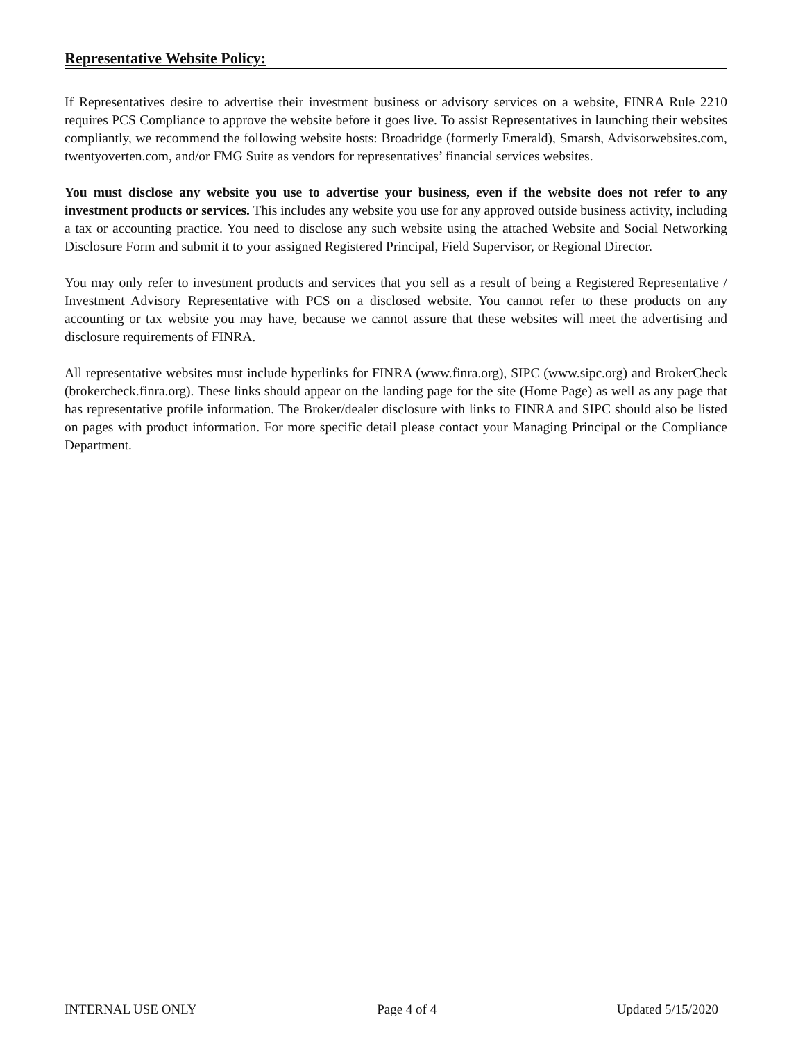Representative Website Policy:
If Representatives desire to advertise their investment business or advisory services on a website, FINRA Rule 2210 requires PCS Compliance to approve the website before it goes live. To assist Representatives in launching their websites compliantly, we recommend the following website hosts: Broadridge (formerly Emerald), Smarsh, Advisorwebsites.com, twentyoverten.com, and/or FMG Suite as vendors for representatives’ financial services websites.
You must disclose any website you use to advertise your business, even if the website does not refer to any investment products or services. This includes any website you use for any approved outside business activity, including a tax or accounting practice. You need to disclose any such website using the attached Website and Social Networking Disclosure Form and submit it to your assigned Registered Principal, Field Supervisor, or Regional Director.
You may only refer to investment products and services that you sell as a result of being a Registered Representative / Investment Advisory Representative with PCS on a disclosed website. You cannot refer to these products on any accounting or tax website you may have, because we cannot assure that these websites will meet the advertising and disclosure requirements of FINRA.
All representative websites must include hyperlinks for FINRA (www.finra.org), SIPC (www.sipc.org) and BrokerCheck (brokercheck.finra.org). These links should appear on the landing page for the site (Home Page) as well as any page that has representative profile information. The Broker/dealer disclosure with links to FINRA and SIPC should also be listed on pages with product information. For more specific detail please contact your Managing Principal or the Compliance Department.
INTERNAL USE ONLY Page 4 of 4 Updated 5/15/2020